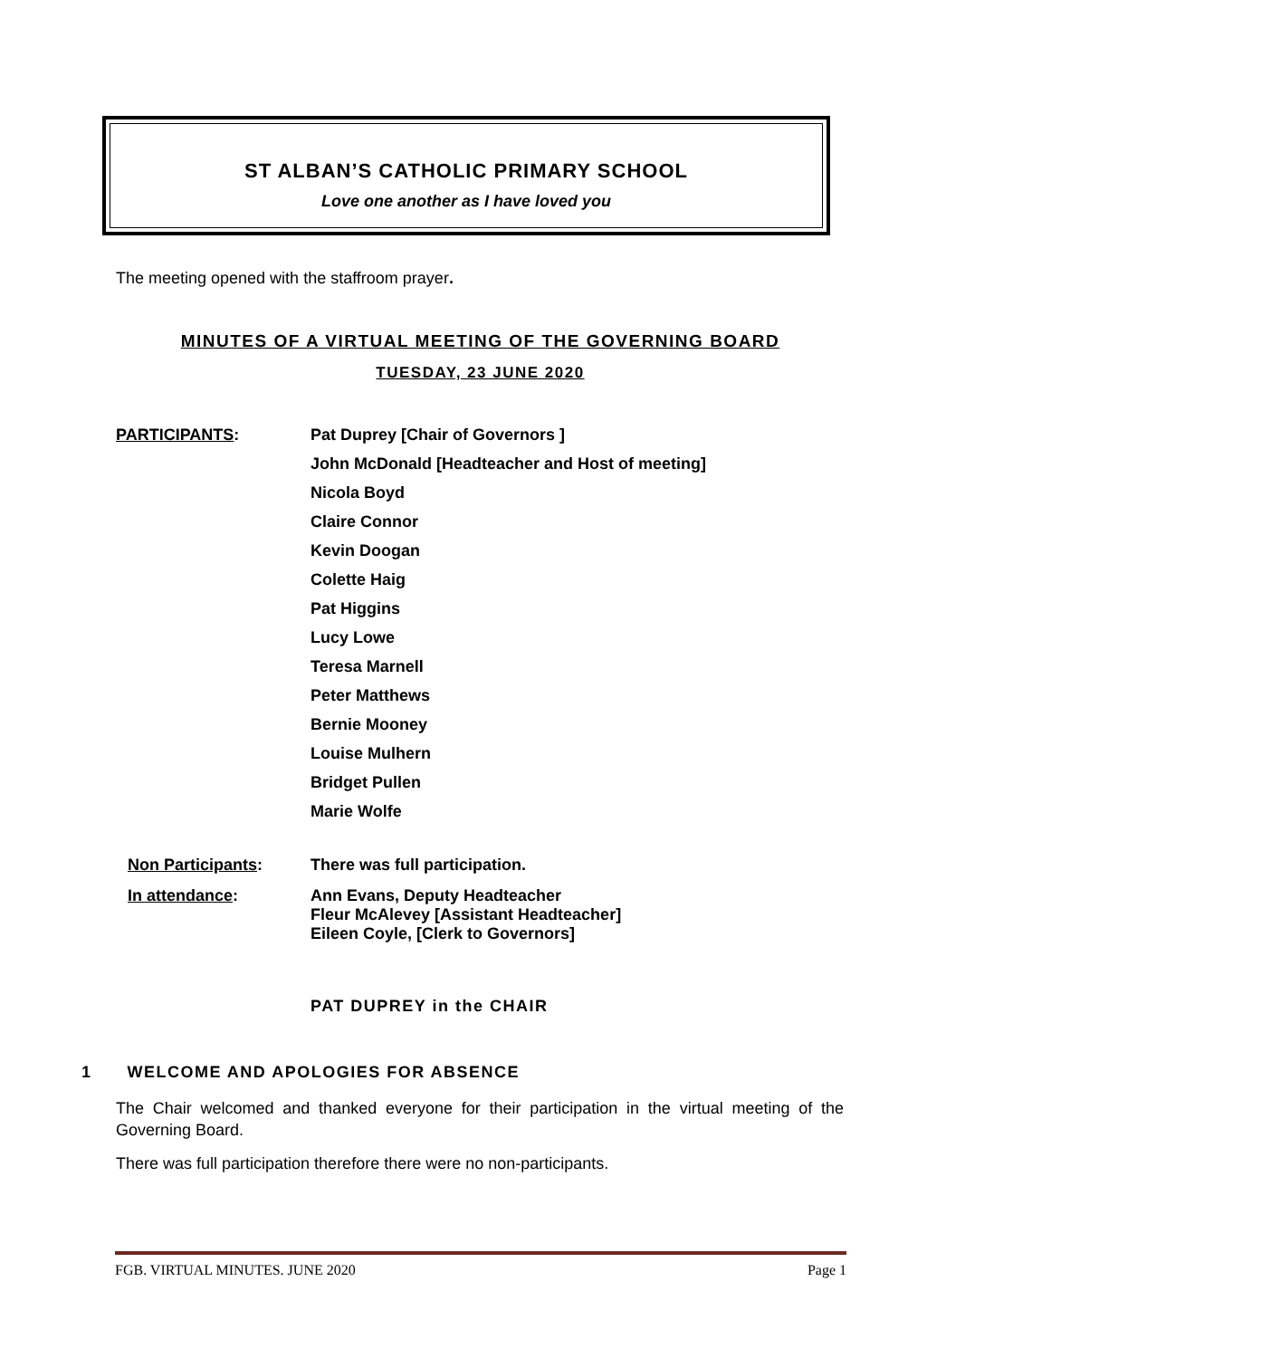ST ALBAN’S CATHOLIC PRIMARY SCHOOL
Love one another as I have loved you
The meeting opened with the staffroom prayer.
MINUTES OF A VIRTUAL MEETING OF THE GOVERNING BOARD
TUESDAY, 23 JUNE 2020
PARTICIPANTS:
Pat Duprey [Chair of Governors ]
John McDonald [Headteacher and Host of meeting]
Nicola Boyd
Claire Connor
Kevin Doogan
Colette Haig
Pat Higgins
Lucy Lowe
Teresa Marnell
Peter Matthews
Bernie Mooney
Louise Mulhern
Bridget Pullen
Marie Wolfe
Non Participants: There was full participation.
In attendance: Ann Evans, Deputy Headteacher
Fleur McAlevey [Assistant Headteacher]
Eileen Coyle, [Clerk to Governors]
PAT DUPREY in the CHAIR
1 WELCOME AND APOLOGIES FOR ABSENCE
The Chair welcomed and thanked everyone for their participation in the virtual meeting of the Governing Board.
There was full participation therefore there were no non-participants.
FGB. VIRTUAL MINUTES. JUNE 2020 Page 1